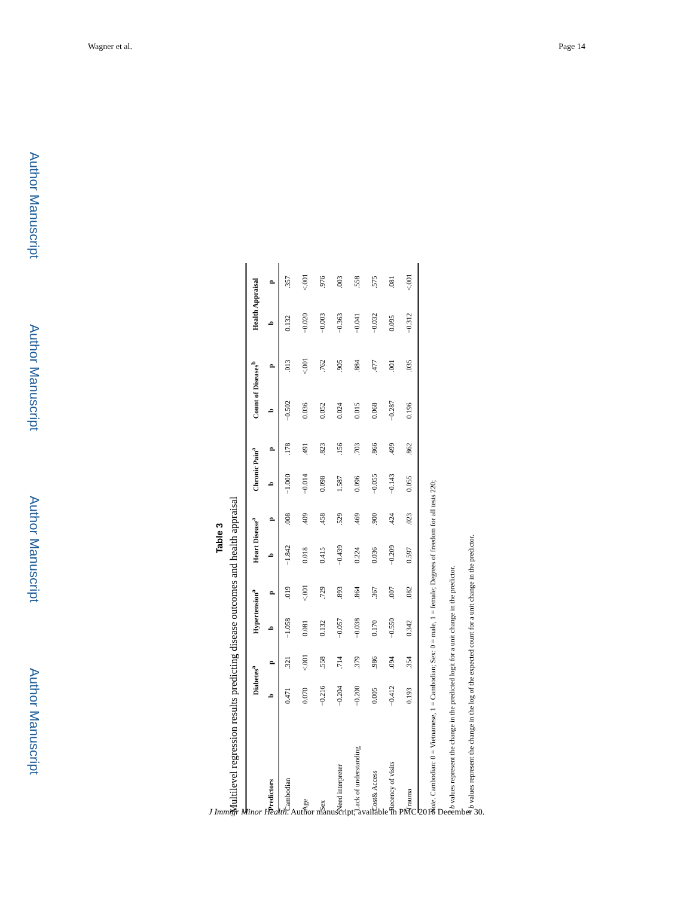Wagner et al. Page 14
Author Manuscript
Author Manuscript
Author Manuscript
Author Manuscript
Table 3
Multilevel regression results predicting disease outcomes and health appraisal
| | Diabetes<sup>a</sup> | | Hypertension<sup>a</sup> | | Heart Disease<sup>a</sup> | | Chronic Pain<sup>a</sup> | | Count of Diseases<sup>b</sup> | | Health Appraisal | |
| --- | --- | --- | --- | --- | --- | --- | --- | --- | --- | --- | --- | --- |
| Predictors | b | p | b | p | b | p | b | p | b | p | b | p |
| Cambodian | 0.471 | .321 | −1.058 | .019 | −1.842 | .008 | −1.000 | .178 | −0.502 | .013 | 0.132 | .357 |
| Age | 0.070 | <.001 | 0.081 | <.001 | 0.018 | .409 | −0.014 | .491 | 0.036 | <.001 | −0.020 | <.001 |
| Sex | −0.216 | .558 | 0.132 | .729 | 0.415 | .458 | 0.098 | .823 | 0.052 | .762 | −0.003 | .976 |
| Need interpreter | −0.204 | .714 | −0.057 | .893 | −0.439 | .529 | 1.587 | .156 | 0.024 | .905 | −0.363 | .003 |
| Lack of understanding | −0.200 | .379 | −0.038 | .864 | 0.224 | .469 | 0.096 | .703 | 0.015 | .884 | −0.041 | .558 |
| Cost& Access | 0.005 | .986 | 0.170 | .367 | 0.036 | .900 | −0.055 | .866 | 0.068 | .477 | −0.032 | .575 |
| Recency of visits | −0.412 | .094 | −0.550 | .007 | −0.209 | .424 | −0.143 | .499 | −0.287 | .001 | 0.095 | .081 |
| Trauma | 0.193 | .354 | 0.342 | .082 | 0.597 | .023 | 0.055 | .862 | 0.196 | .035 | −0.312 | <.001 |
Note. Cambodian: 0 = Vietnamese, 1 = Cambodian; Sex: 0 = male, 1 = female; Degrees of freedom for all tests 220;
<sup>a</sup> b values represent the change in the predicted logit for a unit change in the predictor.
<sup>b</sup> b values represent the change in the log of the expected count for a unit change in the predictor.
J Immigr Minor Health. Author manuscript; available in PMC 2016 December 30.